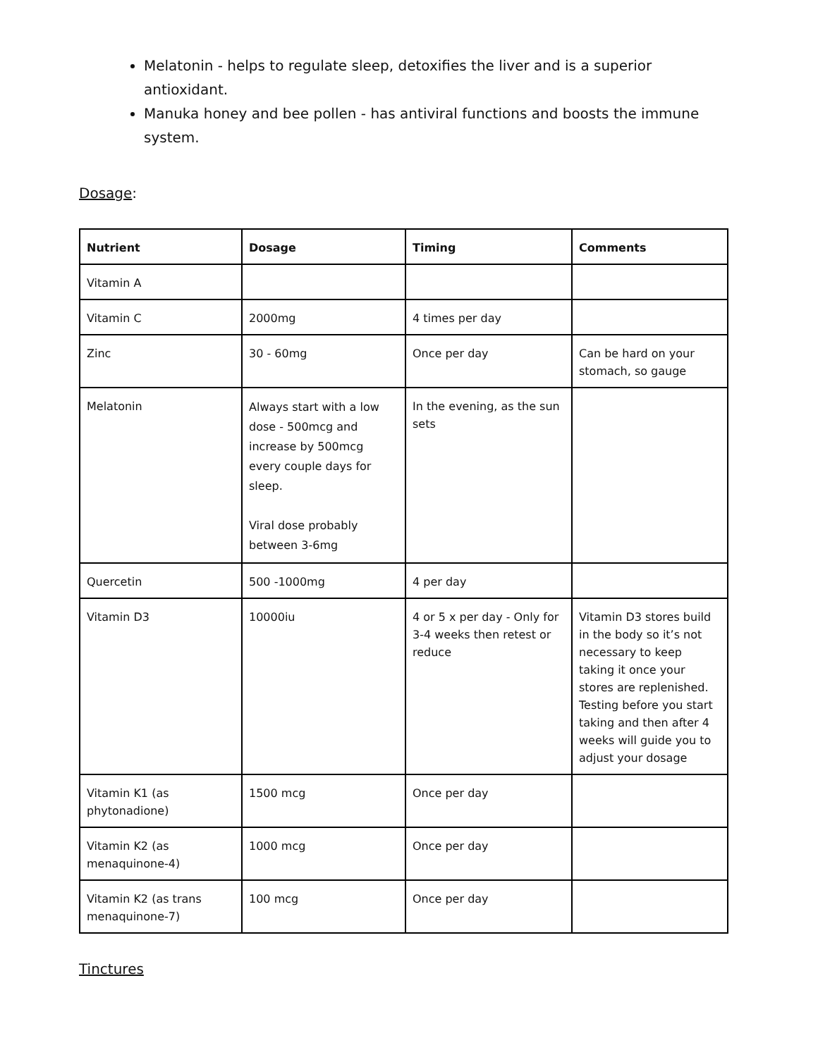Melatonin - helps to regulate sleep, detoxifies the liver and is a superior antioxidant.
Manuka honey and bee pollen - has antiviral functions and boosts the immune system.
Dosage:
| Nutrient | Dosage | Timing | Comments |
| --- | --- | --- | --- |
| Vitamin A | | | |
| Vitamin C | 2000mg | 4 times per day | |
| Zinc | 30 - 60mg | Once per day | Can be hard on your stomach, so gauge |
| Melatonin | Always start with a low dose - 500mcg and increase by 500mcg every couple days for sleep. Viral dose probably between 3-6mg | In the evening, as the sun sets | |
| Quercetin | 500 -1000mg | 4 per day | |
| Vitamin D3 | 10000iu | 4 or 5 x per day - Only for 3-4 weeks then retest or reduce | Vitamin D3 stores build in the body so it’s not necessary to keep taking it once your stores are replenished. Testing before you start taking and then after 4 weeks will guide you to adjust your dosage |
| Vitamin K1 (as phytonadione) | 1500 mcg | Once per day | |
| Vitamin K2 (as menaquinone-4) | 1000 mcg | Once per day | |
| Vitamin K2 (as trans menaquinone-7) | 100 mcg | Once per day | |
Tinctures